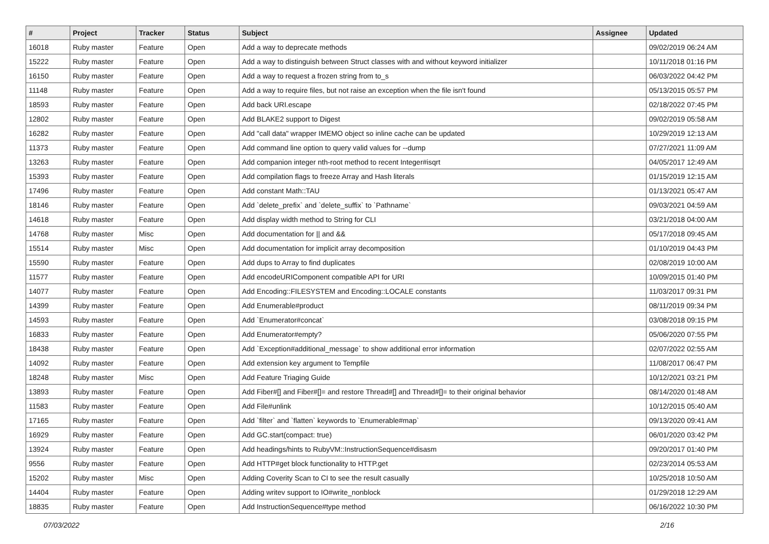| # | Project | Tracker | Status | Subject | Assignee | Updated |
| --- | --- | --- | --- | --- | --- | --- |
| 16018 | Ruby master | Feature | Open | Add a way to deprecate methods | | 09/02/2019 06:24 AM |
| 15222 | Ruby master | Feature | Open | Add a way to distinguish between Struct classes with and without keyword initializer | | 10/11/2018 01:16 PM |
| 16150 | Ruby master | Feature | Open | Add a way to request a frozen string from to_s | | 06/03/2022 04:42 PM |
| 11148 | Ruby master | Feature | Open | Add a way to require files, but not raise an exception when the file isn't found | | 05/13/2015 05:57 PM |
| 18593 | Ruby master | Feature | Open | Add back URI.escape | | 02/18/2022 07:45 PM |
| 12802 | Ruby master | Feature | Open | Add BLAKE2 support to Digest | | 09/02/2019 05:58 AM |
| 16282 | Ruby master | Feature | Open | Add "call data" wrapper IMEMO object so inline cache can be updated | | 10/29/2019 12:13 AM |
| 11373 | Ruby master | Feature | Open | Add command line option to query valid values for --dump | | 07/27/2021 11:09 AM |
| 13263 | Ruby master | Feature | Open | Add companion integer nth-root method to recent Integer#isqrt | | 04/05/2017 12:49 AM |
| 15393 | Ruby master | Feature | Open | Add compilation flags to freeze Array and Hash literals | | 01/15/2019 12:15 AM |
| 17496 | Ruby master | Feature | Open | Add constant Math::TAU | | 01/13/2021 05:47 AM |
| 18146 | Ruby master | Feature | Open | Add `delete_prefix` and `delete_suffix` to `Pathname` | | 09/03/2021 04:59 AM |
| 14618 | Ruby master | Feature | Open | Add display width method to String for CLI | | 03/21/2018 04:00 AM |
| 14768 | Ruby master | Misc | Open | Add documentation for // and && | | 05/17/2018 09:45 AM |
| 15514 | Ruby master | Misc | Open | Add documentation for implicit array decomposition | | 01/10/2019 04:43 PM |
| 15590 | Ruby master | Feature | Open | Add dups to Array to find duplicates | | 02/08/2019 10:00 AM |
| 11577 | Ruby master | Feature | Open | Add encodeURIComponent compatible API for URI | | 10/09/2015 01:40 PM |
| 14077 | Ruby master | Feature | Open | Add Encoding::FILESYSTEM and Encoding::LOCALE constants | | 11/03/2017 09:31 PM |
| 14399 | Ruby master | Feature | Open | Add Enumerable#product | | 08/11/2019 09:34 PM |
| 14593 | Ruby master | Feature | Open | Add `Enumerator#concat` | | 03/08/2018 09:15 PM |
| 16833 | Ruby master | Feature | Open | Add Enumerator#empty? | | 05/06/2020 07:55 PM |
| 18438 | Ruby master | Feature | Open | Add `Exception#additional_message` to show additional error information | | 02/07/2022 02:55 AM |
| 14092 | Ruby master | Feature | Open | Add extension key argument to Tempfile | | 11/08/2017 06:47 PM |
| 18248 | Ruby master | Misc | Open | Add Feature Triaging Guide | | 10/12/2021 03:21 PM |
| 13893 | Ruby master | Feature | Open | Add Fiber#[] and Fiber#[]= and restore Thread#[] and Thread#[]= to their original behavior | | 08/14/2020 01:48 AM |
| 11583 | Ruby master | Feature | Open | Add File#unlink | | 10/12/2015 05:40 AM |
| 17165 | Ruby master | Feature | Open | Add `filter` and `flatten` keywords to `Enumerable#map` | | 09/13/2020 09:41 AM |
| 16929 | Ruby master | Feature | Open | Add GC.start(compact: true) | | 06/01/2020 03:42 PM |
| 13924 | Ruby master | Feature | Open | Add headings/hints to RubyVM::InstructionSequence#disasm | | 09/20/2017 01:40 PM |
| 9556 | Ruby master | Feature | Open | Add HTTP#get block functionality to HTTP.get | | 02/23/2014 05:53 AM |
| 15202 | Ruby master | Misc | Open | Adding Coverity Scan to CI to see the result casually | | 10/25/2018 10:50 AM |
| 14404 | Ruby master | Feature | Open | Adding writev support to IO#write_nonblock | | 01/29/2018 12:29 AM |
| 18835 | Ruby master | Feature | Open | Add InstructionSequence#type method | | 06/16/2022 10:30 PM |
07/03/2022 2/16